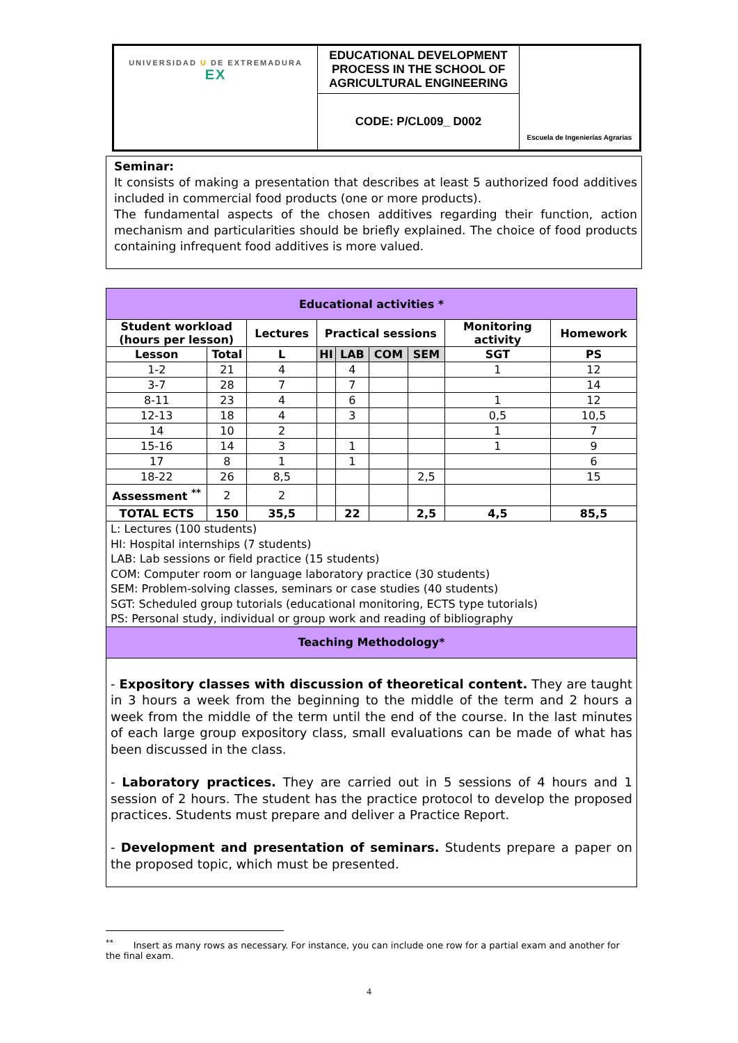| UNIVERSIDAD U DE EXTREMADURA EX | EDUCATIONAL DEVELOPMENT PROCESS IN THE SCHOOL OF AGRICULTURAL ENGINEERING | Escuela de Ingenierías Agrarias |
| | CODE: P/CL009_ D002 | |
Seminar:
It consists of making a presentation that describes at least 5 authorized food additives included in commercial food products (one or more products).
The fundamental aspects of the chosen additives regarding their function, action mechanism and particularities should be briefly explained. The choice of food products containing infrequent food additives is more valued.
| Educational activities * | | | | | | | | |
| Student workload (hours per lesson) | | Lectures | Practical sessions | | | | Monitoring activity | Homework |
| Lesson | Total | L | HI | LAB | COM | SEM | SGT | PS |
| 1-2 | 21 | 4 | | 4 | | | 1 | 12 |
| 3-7 | 28 | 7 | | 7 | | | | 14 |
| 8-11 | 23 | 4 | | 6 | | | 1 | 12 |
| 12-13 | 18 | 4 | | 3 | | | 0,5 | 10,5 |
| 14 | 10 | 2 | | | | | 1 | 7 |
| 15-16 | 14 | 3 | | 1 | | | 1 | 9 |
| 17 | 8 | 1 | | 1 | | | | 6 |
| 18-22 | 26 | 8,5 | | | | 2,5 | | 15 |
| Assessment <sup>**</sup> | 2 | 2 | | | | | | |
| TOTAL ECTS | 150 | 35,5 | | 22 | | 2,5 | 4,5 | 85,5 |
| L: Lectures (100 students) HI: Hospital internships (7 students) LAB: Lab sessions or field practice (15 students) COM: Computer room or language laboratory practice (30 students) SEM: Problem-solving classes, seminars or case studies (40 students) SGT: Scheduled group tutorials (educational monitoring, ECTS type tutorials) PS: Personal study, individual or group work and reading of bibliography | | | | | | | | |
| Teaching Methodology* | | | | | | | | |
| - Expository classes with discussion of theoretical content. They are taught in 3 hours a week from the beginning to the middle of the term and 2 hours a week from the middle of the term until the end of the course. In the last minutes of each large group expository class, small evaluations can be made of what has been discussed in the class. - Laboratory practices. They are carried out in 5 sessions of 4 hours and 1 session of 2 hours. The student has the practice protocol to develop the proposed practices. Students must prepare and deliver a Practice Report. - Development and presentation of seminars. Students prepare a paper on the proposed topic, which must be presented. | | | | | | | | |
<sup>**</sup> Insert as many rows as necessary. For instance, you can include one row for a partial exam and another for the final exam.
4